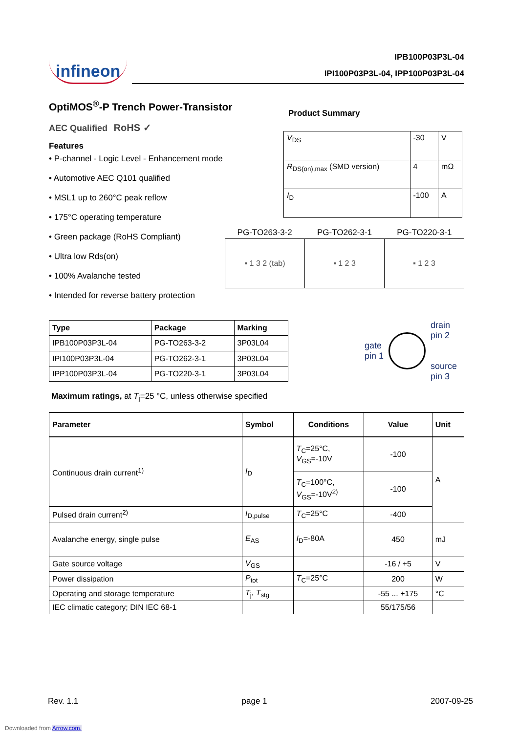infineon
IPB100P03P3L-04
IPI100P03P3L-04, IPP100P03P3L-04
OptiMOS<sup>®</sup>-P Trench Power-Transistor
AEC Qualified RoHS ✓
Features
• P-channel - Logic Level - Enhancement mode
• Automotive AEC Q101 qualified
• MSL1 up to 260°C peak reflow
• 175°C operating temperature
• Green package (RoHS Compliant)
• Ultra low Rds(on)
• 100% Avalanche tested
• Intended for reverse battery protection
Product Summary
| V<sub>DS</sub> | -30 | V |
| R<sub>DS(on),max</sub> (SMD version) | 4 | mΩ |
| I<sub>D</sub> | -100 | A |
PG-TO263-3-2 PG-TO262-3-1 PG-TO220-3-1
| ▪ 1 3 2 (tab) | ▪ 1 2 3 | ▪ 1 2 3 |
| Type | Package | Marking |
| --- | --- | --- |
| IPB100P03P3L-04 | PG-TO263-3-2 | 3P03L04 |
| IPI100P03P3L-04 | PG-TO262-3-1 | 3P03L04 |
| IPP100P03P3L-04 | PG-TO220-3-1 | 3P03L04 |
gate
pin 1
drain
pin 2
source
pin 3
Maximum ratings, at T<sub>j</sub>=25 °C, unless otherwise specified
| Parameter | Symbol | Conditions | Value | Unit |
| --- | --- | --- | --- | --- |
| Continuous drain current<sup>1)</sup> | I<sub>D</sub> | T<sub>C</sub>=25°C, V<sub>GS</sub>=-10V | -100 | A |
| | | T<sub>C</sub>=100°C, V<sub>GS</sub>=-10V<sup>2)</sup> | -100 | |
| Pulsed drain current<sup>2)</sup> | I<sub>D,pulse</sub> | T<sub>C</sub>=25°C | -400 | |
| Avalanche energy, single pulse | E<sub>AS</sub> | I<sub>D</sub>=-80A | 450 | mJ |
| Gate source voltage | V<sub>GS</sub> | | -16 / +5 | V |
| Power dissipation | P<sub>tot</sub> | T<sub>C</sub>=25°C | 200 | W |
| Operating and storage temperature | T<sub>j</sub>, T<sub>stg</sub> | | -55 ... +175 | °C |
| IEC climatic category; DIN IEC 68-1 | | | 55/175/56 | |
Rev. 1.1 page 1 2007-09-25
Downloaded from Arrow.com.